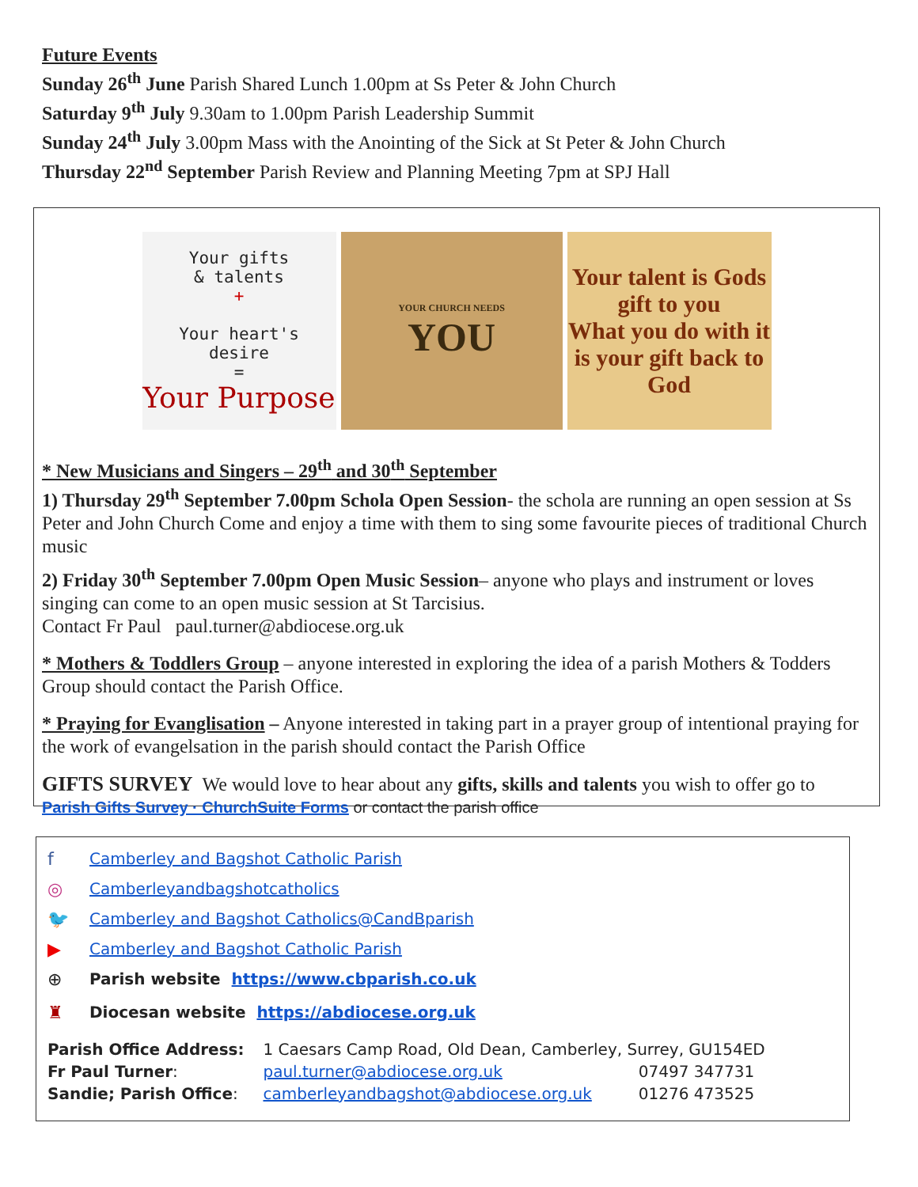Future Events
Sunday 26<sup>th</sup> June Parish Shared Lunch 1.00pm at Ss Peter & John Church
Saturday 9<sup>th</sup> July 9.30am to 1.00pm Parish Leadership Summit
Sunday 24<sup>th</sup> July 3.00pm Mass with the Anointing of the Sick at St Peter & John Church
Thursday 22<sup>nd</sup> September Parish Review and Planning Meeting 7pm at SPJ Hall
Your gifts
& talents
+
Your heart's
desire
=
Your Purpose
YOUR CHURCH NEEDS
YOU
Your talent is Gods gift to you
What you do with it is your gift back to God
* New Musicians and Singers – 29<sup>th</sup> and 30<sup>th</sup> September
1) Thursday 29<sup>th</sup> September 7.00pm Schola Open Session- the schola are running an open session at Ss Peter and John Church Come and enjoy a time with them to sing some favourite pieces of traditional Church music
2) Friday 30<sup>th</sup> September 7.00pm Open Music Session– anyone who plays and instrument or loves singing can come to an open music session at St Tarcisius.
Contact Fr Paul paul.turner@abdiocese.org.uk
* Mothers & Toddlers Group – anyone interested in exploring the idea of a parish Mothers & Todders Group should contact the Parish Office.
* Praying for Evanglisation – Anyone interested in taking part in a prayer group of intentional praying for the work of evangelsation in the parish should contact the Parish Office
GIFTS SURVEY We would love to hear about any gifts, skills and talents you wish to offer go to
Parish Gifts Survey · ChurchSuite Forms or contact the parish office
f Camberley and Bagshot Catholic Parish
◎ Camberleyandbagshotcatholics
🐦 Camberley and Bagshot Catholics@CandBparish
▶ Camberley and Bagshot Catholic Parish
⊕ Parish website https://www.cbparish.co.uk
♜ Diocesan website https://abdiocese.org.uk
| Parish Office Address: | 1 Caesars Camp Road, Old Dean, Camberley, Surrey, GU154ED | |
| Fr Paul Turner : | paul.turner@abdiocese.org.uk | 07497 347731 |
| Sandie; Parish Office : | camberleyandbagshot@abdiocese.org.uk | 01276 473525 |